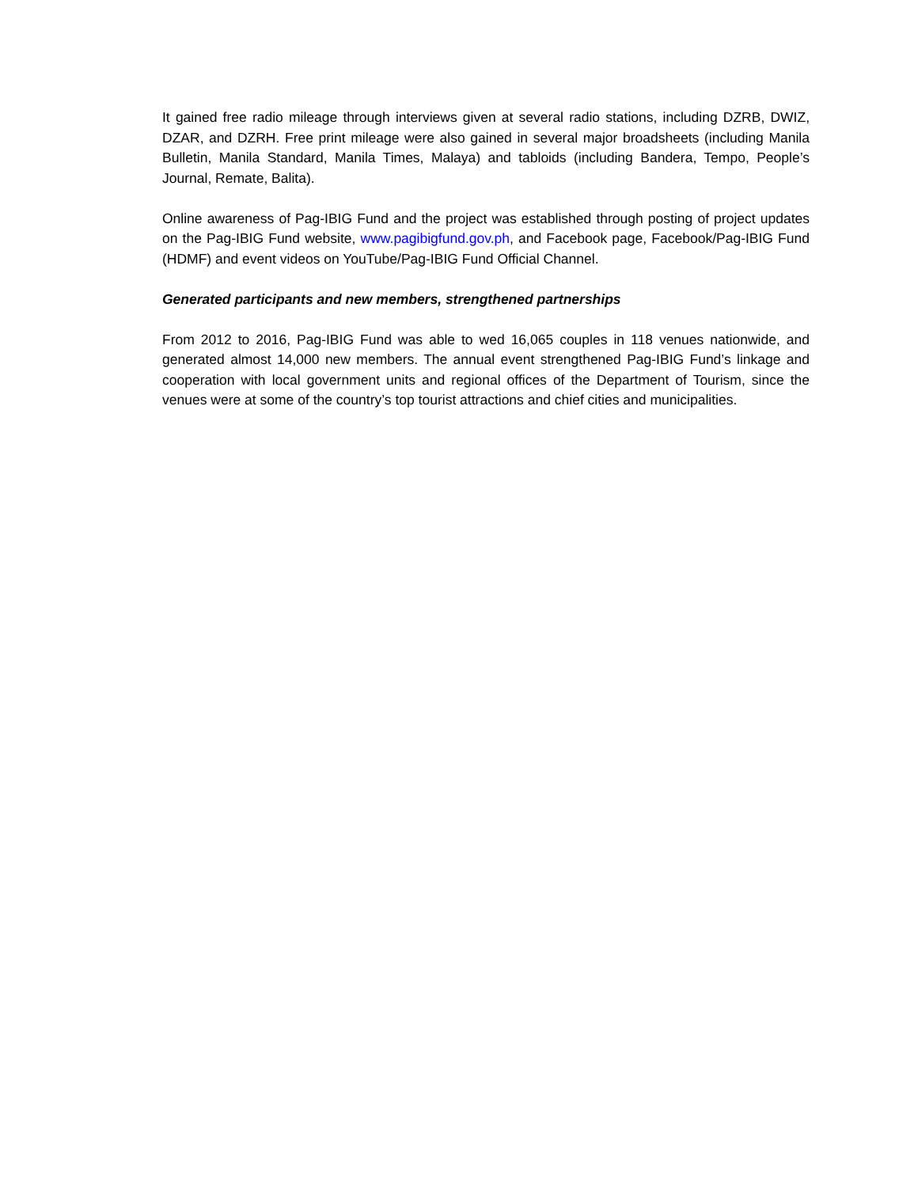It gained free radio mileage through interviews given at several radio stations, including DZRB, DWIZ, DZAR, and DZRH. Free print mileage were also gained in several major broadsheets (including Manila Bulletin, Manila Standard, Manila Times, Malaya) and tabloids (including Bandera, Tempo, People’s Journal, Remate, Balita).
Online awareness of Pag-IBIG Fund and the project was established through posting of project updates on the Pag-IBIG Fund website, www.pagibigfund.gov.ph, and Facebook page, Facebook/Pag-IBIG Fund (HDMF) and event videos on YouTube/Pag-IBIG Fund Official Channel.
Generated participants and new members, strengthened partnerships
From 2012 to 2016, Pag-IBIG Fund was able to wed 16,065 couples in 118 venues nationwide, and generated almost 14,000 new members. The annual event strengthened Pag-IBIG Fund’s linkage and cooperation with local government units and regional offices of the Department of Tourism, since the venues were at some of the country’s top tourist attractions and chief cities and municipalities.